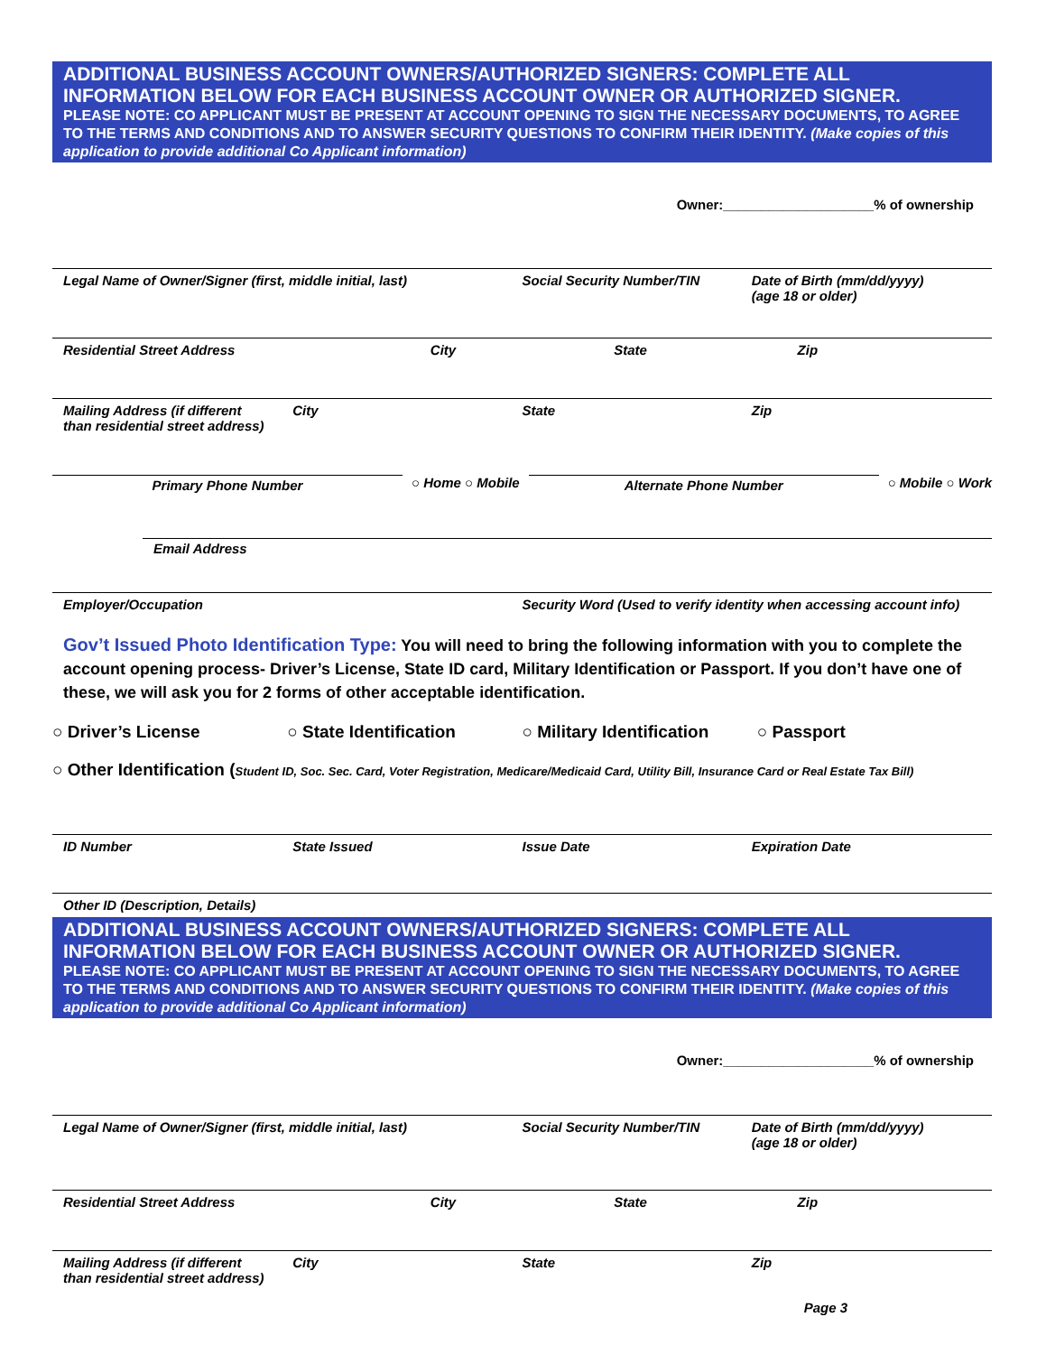ADDITIONAL BUSINESS ACCOUNT OWNERS/AUTHORIZED SIGNERS: COMPLETE ALL INFORMATION BELOW FOR EACH BUSINESS ACCOUNT OWNER OR AUTHORIZED SIGNER.
PLEASE NOTE: CO APPLICANT MUST BE PRESENT AT ACCOUNT OPENING TO SIGN THE NECESSARY DOCUMENTS, TO AGREE TO THE TERMS AND CONDITIONS AND TO ANSWER SECURITY QUESTIONS TO CONFIRM THEIR IDENTITY. (Make copies of this application to provide additional Co Applicant information)
Owner:____________________% of ownership
Legal Name of Owner/Signer (first, middle initial, last)
Social Security Number/TIN Date of Birth (mm/dd/yyyy)
(age 18 or older)
Residential Street Address City State Zip
Mailing Address (if different
than residential street address)
City State Zip
Primary Phone Number ○ Home ○ Mobile Alternate Phone Number ○ Mobile ○ Work
Email Address
Employer/Occupation Security Word (Used to verify identity when accessing account info)
Gov’t Issued Photo Identification Type: You will need to bring the following information with you to complete the account opening process- Driver’s License, State ID card, Military Identification or Passport. If you don’t have one of these, we will ask you for 2 forms of other acceptable identification.
○ Driver’s License ○ State Identification ○ Military Identification ○ Passport
○ Other Identification (Student ID, Soc. Sec. Card, Voter Registration, Medicare/Medicaid Card, Utility Bill, Insurance Card or Real Estate Tax Bill)
ID Number State Issued Issue Date Expiration Date
Other ID (Description, Details)
ADDITIONAL BUSINESS ACCOUNT OWNERS/AUTHORIZED SIGNERS: COMPLETE ALL INFORMATION BELOW FOR EACH BUSINESS ACCOUNT OWNER OR AUTHORIZED SIGNER.
PLEASE NOTE: CO APPLICANT MUST BE PRESENT AT ACCOUNT OPENING TO SIGN THE NECESSARY DOCUMENTS, TO AGREE TO THE TERMS AND CONDITIONS AND TO ANSWER SECURITY QUESTIONS TO CONFIRM THEIR IDENTITY. (Make copies of this application to provide additional Co Applicant information)
Owner:____________________% of ownership
Legal Name of Owner/Signer (first, middle initial, last)
Social Security Number/TIN Date of Birth (mm/dd/yyyy)
(age 18 or older)
Residential Street Address City State Zip
Mailing Address (if different
than residential street address)
City State Zip
Page 3